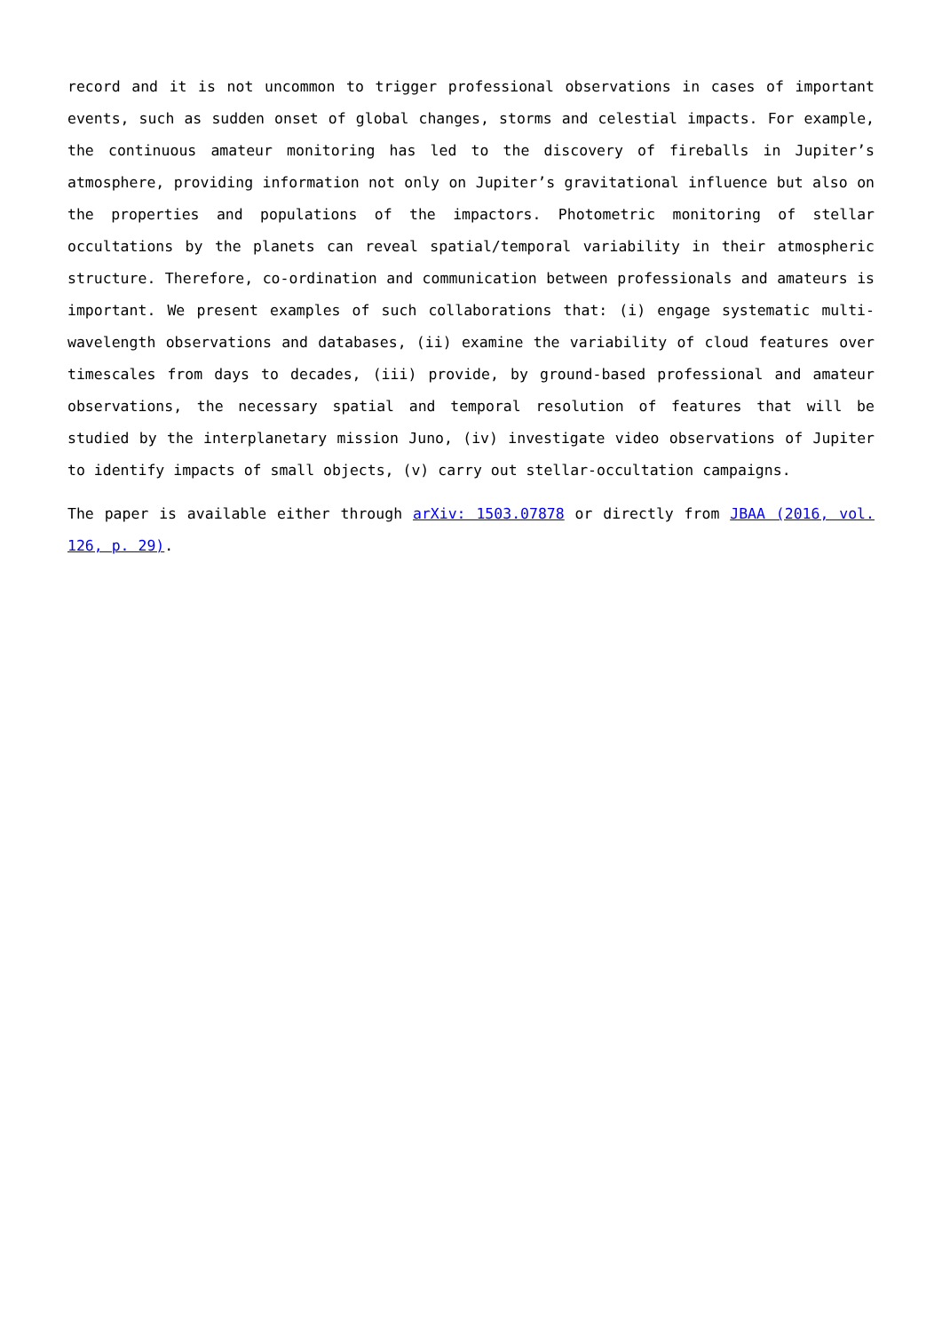record and it is not uncommon to trigger professional observations in cases of important events, such as sudden onset of global changes, storms and celestial impacts. For example, the continuous amateur monitoring has led to the discovery of fireballs in Jupiter’s atmosphere, providing information not only on Jupiter’s gravitational influence but also on the properties and populations of the impactors. Photometric monitoring of stellar occultations by the planets can reveal spatial/temporal variability in their atmospheric structure. Therefore, co-ordination and communication between professionals and amateurs is important. We present examples of such collaborations that: (i) engage systematic multi-wavelength observations and databases, (ii) examine the variability of cloud features over timescales from days to decades, (iii) provide, by ground-based professional and amateur observations, the necessary spatial and temporal resolution of features that will be studied by the interplanetary mission Juno, (iv) investigate video observations of Jupiter to identify impacts of small objects, (v) carry out stellar-occultation campaigns.
The paper is available either through arXiv: 1503.07878 or directly from JBAA (2016, vol. 126, p. 29).